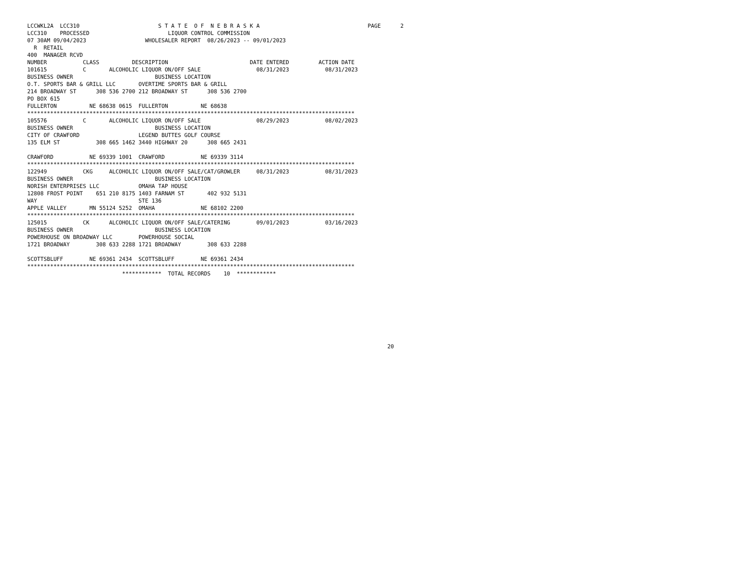LCCWKL2A  LCC310                        S T A T E  O F  N E B R A S K A                                 PAGE      2
LCC310    PROCESSED                        LIQUOR CONTROL COMMISSION
07 30AM 09/04/2023                  WHOLESALER REPORT  08/26/2023 -- 09/01/2023
  R  RETAIL
400  MANAGER RCVD
NUMBER           CLASS          DESCRIPTION                         DATE ENTERED         ACTION DATE
101615           C       ALCOHOLIC LIQUOR ON/OFF SALE                 08/31/2023           08/31/2023
BUSINESS OWNER                         BUSINESS LOCATION
O.T. SPORTS BAR & GRILL LLC       OVERTIME SPORTS BAR & GRILL
214 BROADWAY ST      308 536 2700 212 BROADWAY ST      308 536 2700
PO BOX 615
FULLERTON          NE 68638 0615  FULLERTON          NE 68638
****************************************************************************************************
105576           C       ALCOHOLIC LIQUOR ON/OFF SALE                 08/29/2023           08/02/2023
BUSINESS OWNER                         BUSINESS LOCATION
CITY OF CRAWFORD                  LEGEND BUTTES GOLF COURSE
135 ELM ST           308 665 1462 3440 HIGHWAY 20      308 665 2431

CRAWFORD           NE 69339 1001  CRAWFORD           NE 69339 3114
****************************************************************************************************
122949           CKG     ALCOHOLIC LIQUOR ON/OFF SALE/CAT/GROWLER     08/31/2023           08/31/2023
BUSINESS OWNER                         BUSINESS LOCATION
NORISH ENTERPRISES LLC            OMAHA TAP HOUSE
12808 FROST POINT    651 210 8175 1403 FARNAM ST       402 932 5131
WAY                               STE 136
APPLE VALLEY       MN 55124 5252  OMAHA              NE 68102 2200
****************************************************************************************************
125015           CK      ALCOHOLIC LIQUOR ON/OFF SALE/CATERING        09/01/2023           03/16/2023
BUSINESS OWNER                         BUSINESS LOCATION
POWERHOUSE ON BROADWAY LLC        POWERHOUSE SOCIAL
1721 BROADWAY        308 633 2288 1721 BROADWAY        308 633 2288

SCOTTSBLUFF        NE 69361 2434  SCOTTSBLUFF        NE 69361 2434
****************************************************************************************************
                             ************  TOTAL RECORDS    10  ************









                                                                                                              20